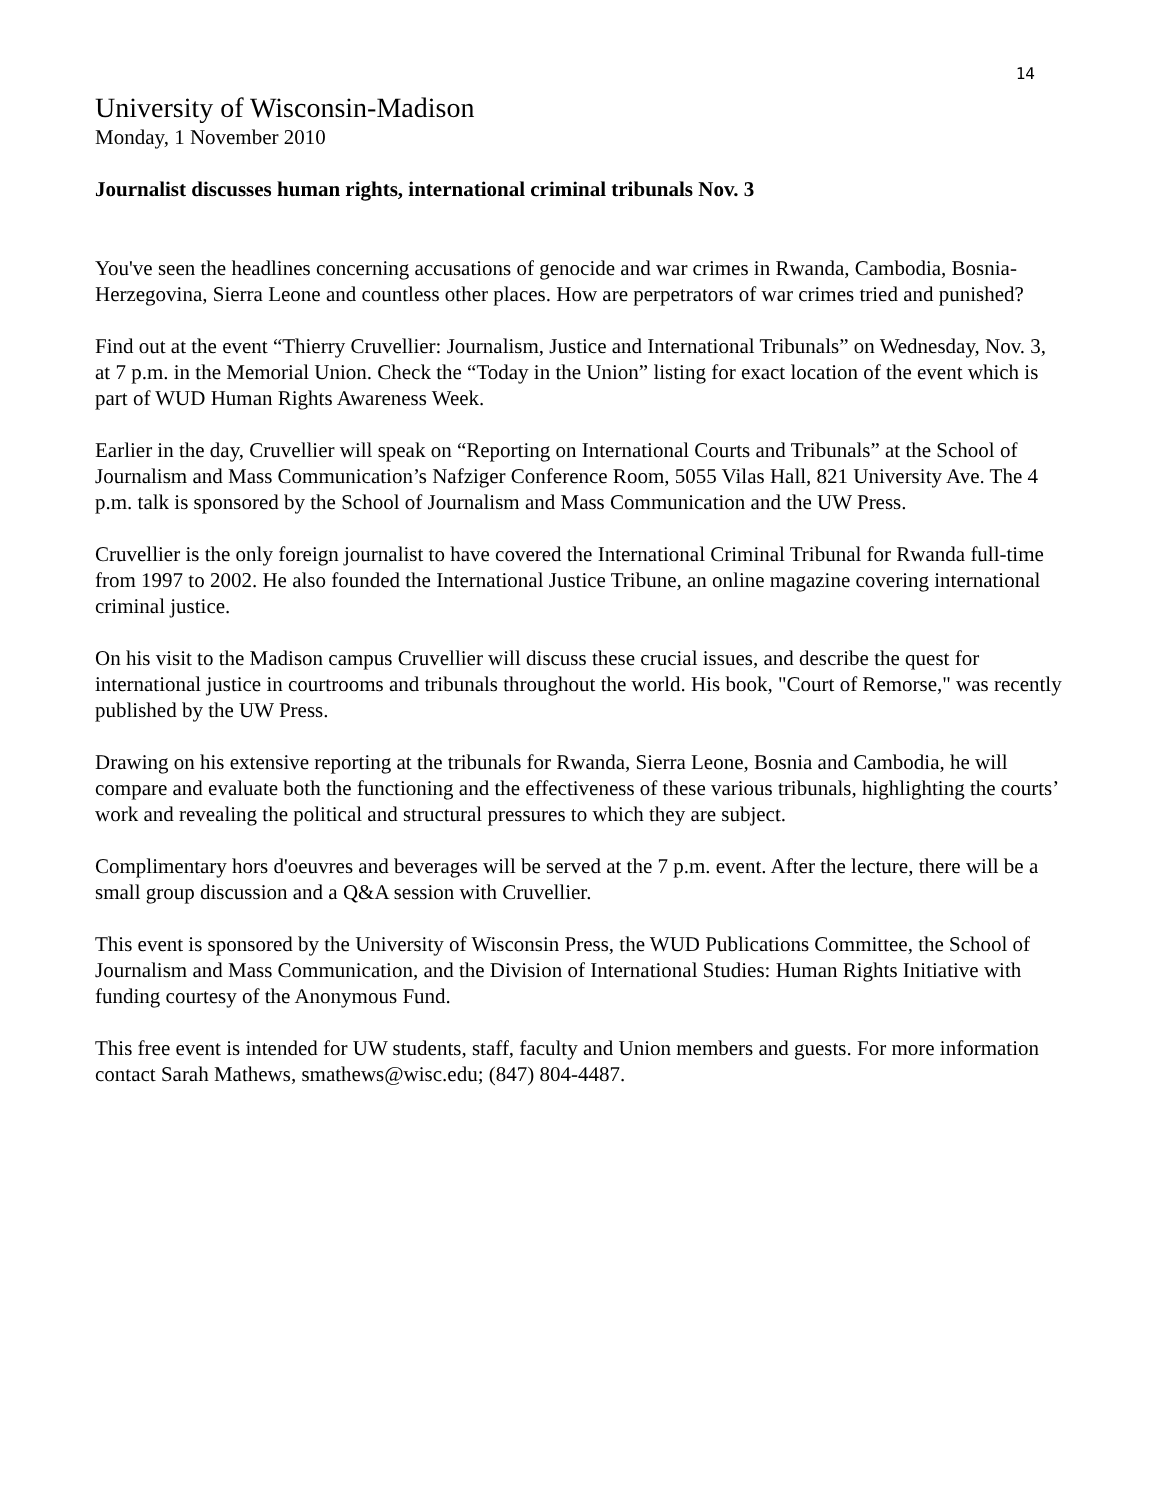14
University of Wisconsin-Madison
Monday, 1 November 2010
Journalist discusses human rights, international criminal tribunals Nov. 3
You've seen the headlines concerning accusations of genocide and war crimes in Rwanda, Cambodia, Bosnia-Herzegovina, Sierra Leone and countless other places. How are perpetrators of war crimes tried and punished?
Find out at the event “Thierry Cruvellier: Journalism, Justice and International Tribunals” on Wednesday, Nov. 3, at 7 p.m. in the Memorial Union. Check the “Today in the Union” listing for exact location of the event which is part of WUD Human Rights Awareness Week.
Earlier in the day, Cruvellier will speak on “Reporting on International Courts and Tribunals” at the School of Journalism and Mass Communication’s Nafziger Conference Room, 5055 Vilas Hall, 821 University Ave. The 4 p.m. talk is sponsored by the School of Journalism and Mass Communication and the UW Press.
Cruvellier is the only foreign journalist to have covered the International Criminal Tribunal for Rwanda full-time from 1997 to 2002. He also founded the International Justice Tribune, an online magazine covering international criminal justice.
On his visit to the Madison campus Cruvellier will discuss these crucial issues, and describe the quest for international justice in courtrooms and tribunals throughout the world. His book, "Court of Remorse," was recently published by the UW Press.
Drawing on his extensive reporting at the tribunals for Rwanda, Sierra Leone, Bosnia and Cambodia, he will compare and evaluate both the functioning and the effectiveness of these various tribunals, highlighting the courts’ work and revealing the political and structural pressures to which they are subject.
Complimentary hors d'oeuvres and beverages will be served at the 7 p.m. event. After the lecture, there will be a small group discussion and a Q&A session with Cruvellier.
This event is sponsored by the University of Wisconsin Press, the WUD Publications Committee, the School of Journalism and Mass Communication, and the Division of International Studies: Human Rights Initiative with funding courtesy of the Anonymous Fund.
This free event is intended for UW students, staff, faculty and Union members and guests. For more information contact Sarah Mathews, smathews@wisc.edu; (847) 804-4487.